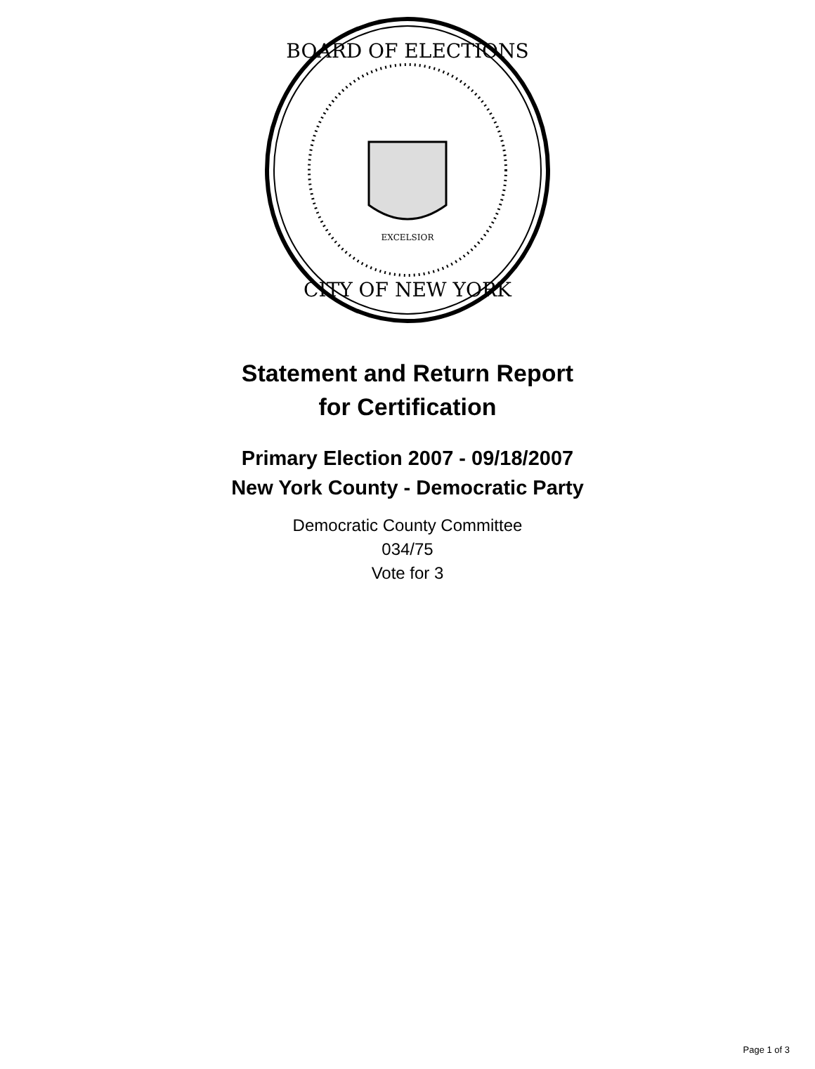BOARD OF ELECTIONS
CITY OF NEW YORK
EXCELSIOR
Statement and Return Report
for Certification
Primary Election 2007 - 09/18/2007
New York County - Democratic Party
Democratic County Committee
034/75
Vote for 3
Page 1 of 3